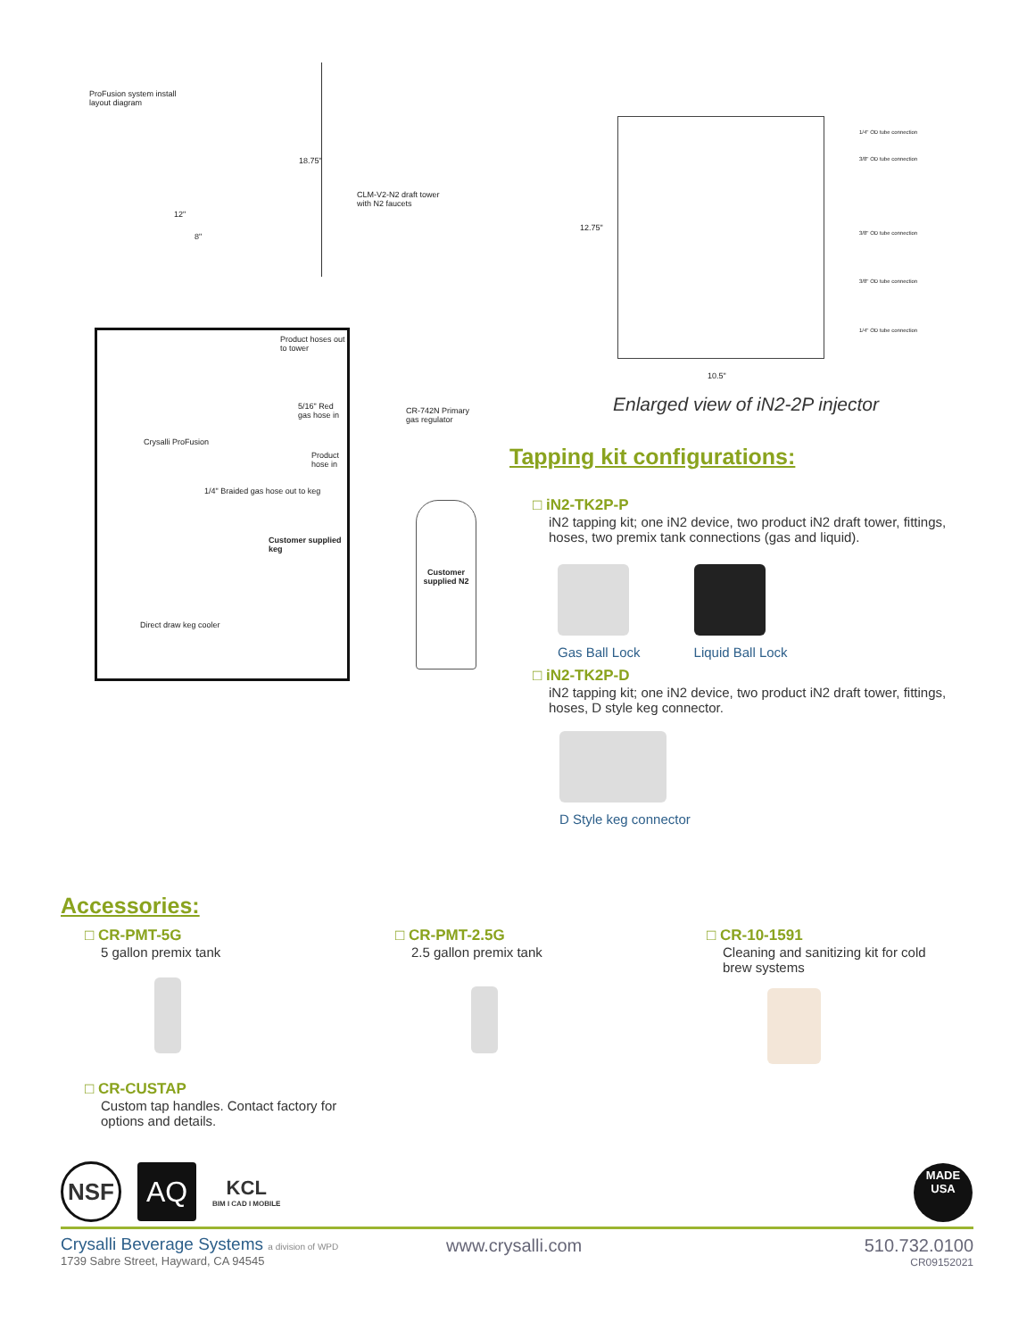ProFusion system install layout diagram
18.75"
12"
8"
CLM-V2-N2 draft tower with N2 faucets
Product hoses out to tower
5/16" Red gas hose in
Crysalli ProFusion
Product hose in
1/4" Braided gas hose out to keg
Customer supplied keg
Direct draw keg cooler
CR-742N Primary gas regulator
Customer supplied N2
12.75"
1/4" OD tube connection
3/8" OD tube connection
3/8" OD tube connection
3/8" OD tube connection
1/4" OD tube connection
10.5"
Enlarged view of iN2-2P injector
Tapping kit configurations:
□ iN2-TK2P-P
iN2 tapping kit; one iN2 device, two product iN2 draft tower, fittings, hoses, two premix tank connections (gas and liquid).
Gas Ball Lock Liquid Ball Lock
□ iN2-TK2P-D
iN2 tapping kit; one iN2 device, two product iN2 draft tower, fittings, hoses, D style keg connector.
D Style keg connector
Accessories:
□ CR-PMT-5G
5 gallon premix tank
□ CR-CUSTAP
Custom tap handles. Contact factory for options and details.
□ CR-PMT-2.5G
2.5 gallon premix tank
□ CR-10-1591
Cleaning and sanitizing kit for cold brew systems
NSF
AQ
KCL
BIM I CAD I MOBILE
MADE
USA
Crysalli Beverage Systems a division of WPD
1739 Sabre Street, Hayward, CA 94545
www.crysalli.com
510.732.0100
CR09152021